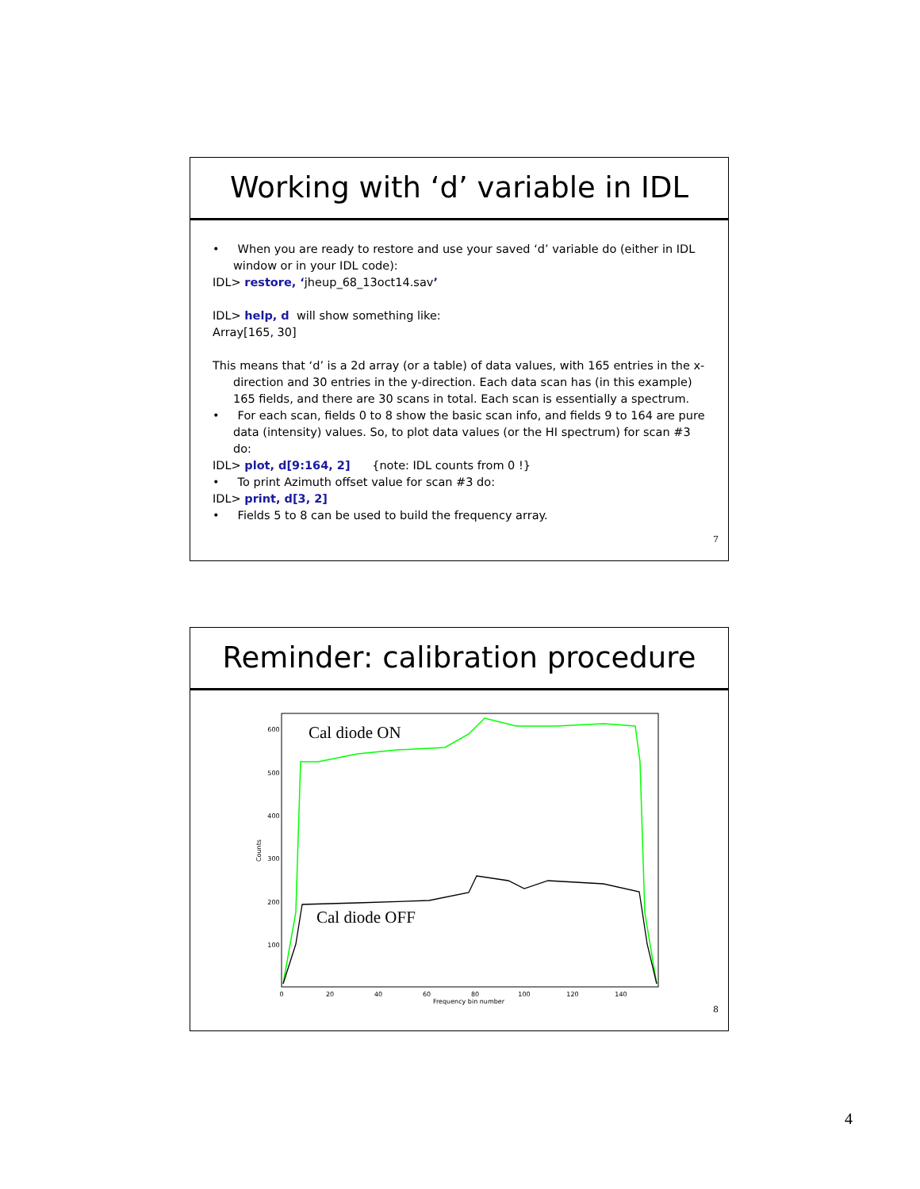Working with ‘d’ variable in IDL
• When you are ready to restore and use your saved ‘d’ variable do (either in IDL window or in your IDL code):
IDL> restore, ‘jheup_68_13oct14.sav’
IDL> help, d will show something like:
Array[165, 30]
This means that ‘d’ is a 2d array (or a table) of data values, with 165 entries in the x-direction and 30 entries in the y-direction. Each data scan has (in this example) 165 fields, and there are 30 scans in total. Each scan is essentially a spectrum.
• For each scan, fields 0 to 8 show the basic scan info, and fields 9 to 164 are pure data (intensity) values. So, to plot data values (or the HI spectrum) for scan #3 do:
IDL> plot, d[9:164, 2] {note: IDL counts from 0 !}
• To print Azimuth offset value for scan #3 do:
IDL> print, d[3, 2]
• Fields 5 to 8 can be used to build the frequency array.
7
Reminder: calibration procedure
0
20
40
60
80
100
120
140
Frequency bin number
100
200
300
400
500
600
Counts
Cal diode ON
Cal diode OFF
8
4